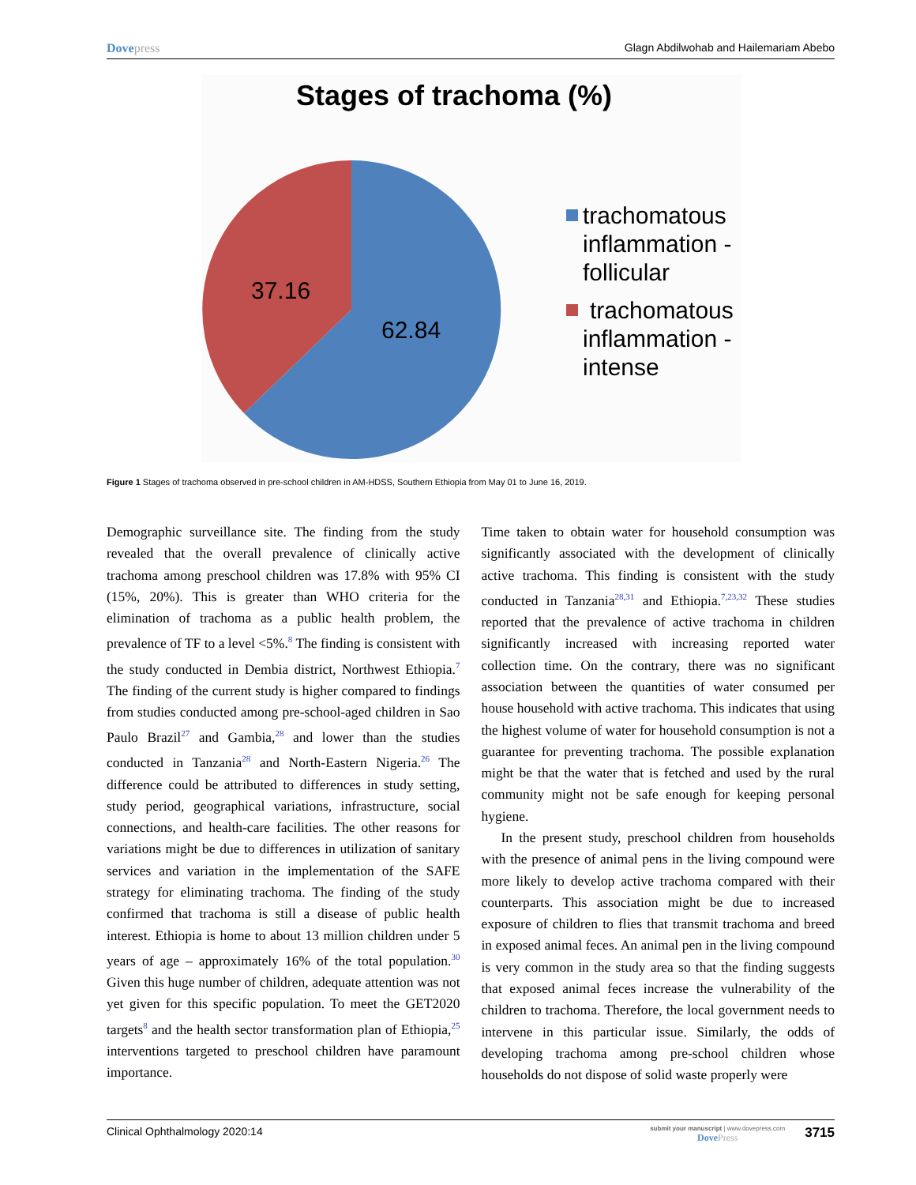Dovepress Glagn Abdilwohab and Hailemariam Abebo
Stages of trachoma (%)
62.84
37.16
trachomatous
inflammation -
follicular
trachomatous
inflammation -
intense
Figure 1 Stages of trachoma observed in pre-school children in AM-HDSS, Southern Ethiopia from May 01 to June 16, 2019.
Demographic surveillance site. The finding from the study revealed that the overall prevalence of clinically active trachoma among preschool children was 17.8% with 95% CI (15%, 20%). This is greater than WHO criteria for the elimination of trachoma as a public health problem, the prevalence of TF to a level <5%.<sup>8</sup> The finding is consistent with the study conducted in Dembia district, Northwest Ethiopia.<sup>7</sup> The finding of the current study is higher compared to findings from studies conducted among pre-school-aged children in Sao Paulo Brazil<sup>27</sup> and Gambia,<sup>28</sup> and lower than the studies conducted in Tanzania<sup>28</sup> and North-Eastern Nigeria.<sup>26</sup> The difference could be attributed to differences in study setting, study period, geographical variations, infrastructure, social connections, and health-care facilities. The other reasons for variations might be due to differences in utilization of sanitary services and variation in the implementation of the SAFE strategy for eliminating trachoma. The finding of the study confirmed that trachoma is still a disease of public health interest. Ethiopia is home to about 13 million children under 5 years of age – approximately 16% of the total population.<sup>30</sup> Given this huge number of children, adequate attention was not yet given for this specific population. To meet the GET2020 targets<sup>8</sup> and the health sector transformation plan of Ethiopia,<sup>25</sup> interventions targeted to preschool children have paramount importance.
Time taken to obtain water for household consumption was significantly associated with the development of clinically active trachoma. This finding is consistent with the study conducted in Tanzania<sup>28,31</sup> and Ethiopia.<sup>7,23,32</sup> These studies reported that the prevalence of active trachoma in children significantly increased with increasing reported water collection time. On the contrary, there was no significant association between the quantities of water consumed per house household with active trachoma. This indicates that using the highest volume of water for household consumption is not a guarantee for preventing trachoma. The possible explanation might be that the water that is fetched and used by the rural community might not be safe enough for keeping personal hygiene.
In the present study, preschool children from households with the presence of animal pens in the living compound were more likely to develop active trachoma compared with their counterparts. This association might be due to increased exposure of children to flies that transmit trachoma and breed in exposed animal feces. An animal pen in the living compound is very common in the study area so that the finding suggests that exposed animal feces increase the vulnerability of the children to trachoma. Therefore, the local government needs to intervene in this particular issue. Similarly, the odds of developing trachoma among pre-school children whose households do not dispose of solid waste properly were
Clinical Ophthalmology 2020:14
submit your manuscript | www.dovepress.com
DovePress
3715